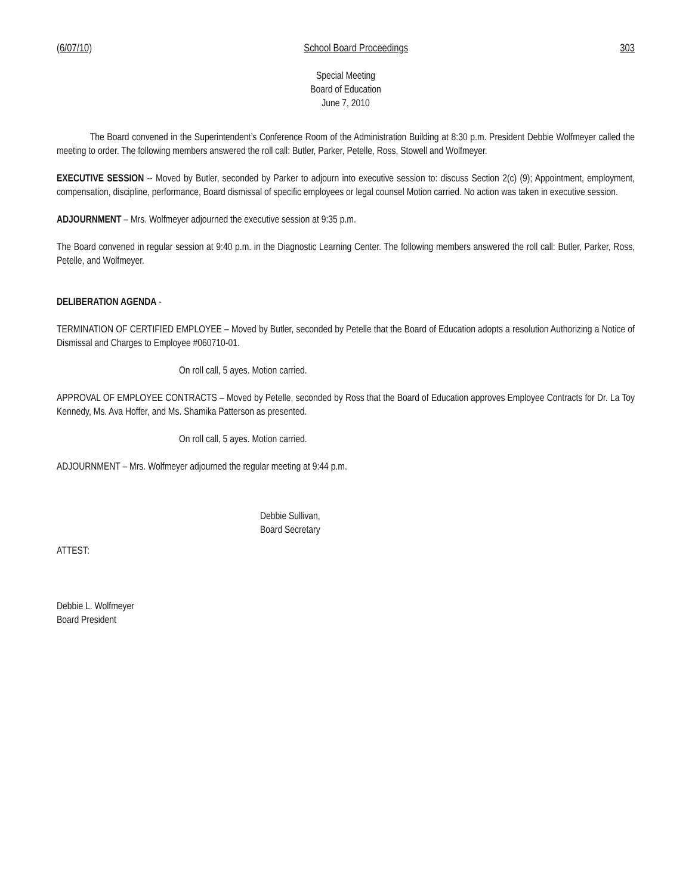(6/07/10) School Board Proceedings 303
Special Meeting
Board of Education
June 7, 2010
The Board convened in the Superintendent’s Conference Room of the Administration Building at 8:30 p.m. President Debbie Wolfmeyer called the meeting to order. The following members answered the roll call: Butler, Parker, Petelle, Ross, Stowell and Wolfmeyer.
EXECUTIVE SESSION -- Moved by Butler, seconded by Parker to adjourn into executive session to: discuss Section 2(c) (9); Appointment, employment, compensation, discipline, performance, Board dismissal of specific employees or legal counsel Motion carried. No action was taken in executive session.
ADJOURNMENT – Mrs. Wolfmeyer adjourned the executive session at 9:35 p.m.
The Board convened in regular session at 9:40 p.m. in the Diagnostic Learning Center. The following members answered the roll call: Butler, Parker, Ross, Petelle, and Wolfmeyer.
DELIBERATION AGENDA -
TERMINATION OF CERTIFIED EMPLOYEE – Moved by Butler, seconded by Petelle that the Board of Education adopts a resolution Authorizing a Notice of Dismissal and Charges to Employee #060710-01.
On roll call, 5 ayes. Motion carried.
APPROVAL OF EMPLOYEE CONTRACTS – Moved by Petelle, seconded by Ross that the Board of Education approves Employee Contracts for Dr. La Toy Kennedy, Ms. Ava Hoffer, and Ms. Shamika Patterson as presented.
On roll call, 5 ayes. Motion carried.
ADJOURNMENT – Mrs. Wolfmeyer adjourned the regular meeting at 9:44 p.m.
Debbie Sullivan,
Board Secretary
ATTEST:
Debbie L. Wolfmeyer
Board President